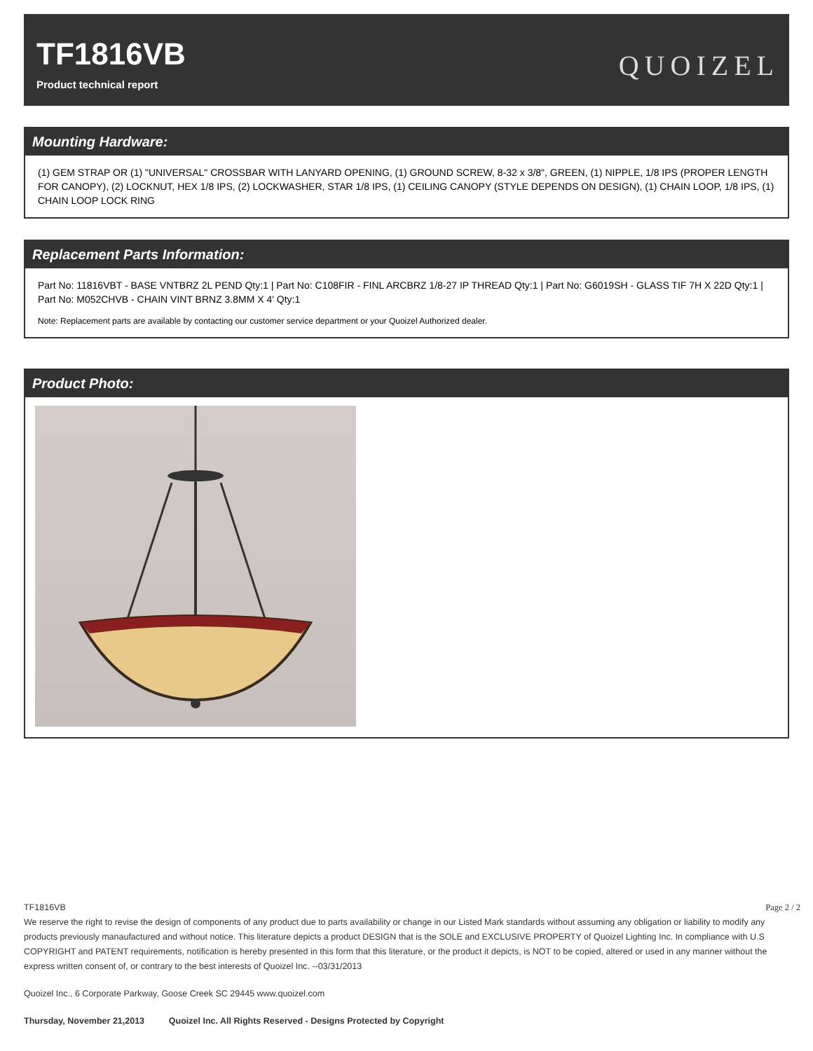TF1816VB
Product technical report
QUOIZEL
Mounting Hardware:
(1) GEM STRAP OR (1) "UNIVERSAL" CROSSBAR WITH LANYARD OPENING, (1) GROUND SCREW, 8-32 x 3/8", GREEN, (1) NIPPLE, 1/8 IPS (PROPER LENGTH FOR CANOPY), (2) LOCKNUT, HEX 1/8 IPS, (2) LOCKWASHER, STAR 1/8 IPS, (1) CEILING CANOPY (STYLE DEPENDS ON DESIGN), (1) CHAIN LOOP, 1/8 IPS, (1) CHAIN LOOP LOCK RING
Replacement Parts Information:
Part No: 11816VBT - BASE VNTBRZ 2L PEND Qty:1 | Part No: C108FIR - FINL ARCBRZ 1/8-27 IP THREAD Qty:1 | Part No: G6019SH - GLASS TIF 7H X 22D Qty:1 | Part No: M052CHVB - CHAIN VINT BRNZ 3.8MM X 4' Qty:1
Note: Replacement parts are available by contacting our customer service department or your Quoizel Authorized dealer.
Product Photo:
TF1816VB Page 2 / 2
We reserve the right to revise the design of components of any product due to parts availability or change in our Listed Mark standards without assuming any obligation or liability to modify any products previously manaufactured and without notice. This literature depicts a product DESIGN that is the SOLE and EXCLUSIVE PROPERTY of Quoizel Lighting Inc. In compliance with U.S COPYRIGHT and PATENT requirements, notification is hereby presented in this form that this literature, or the product it depicts, is NOT to be copied, altered or used in any manner without the express written consent of, or contrary to the best interests of Quoizel Inc. --03/31/2013
Quoizel Inc., 6 Corporate Parkway, Goose Creek SC 29445 www.quoizel.com
Thursday, November 21,2013 Quoizel Inc. All Rights Reserved - Designs Protected by Copyright